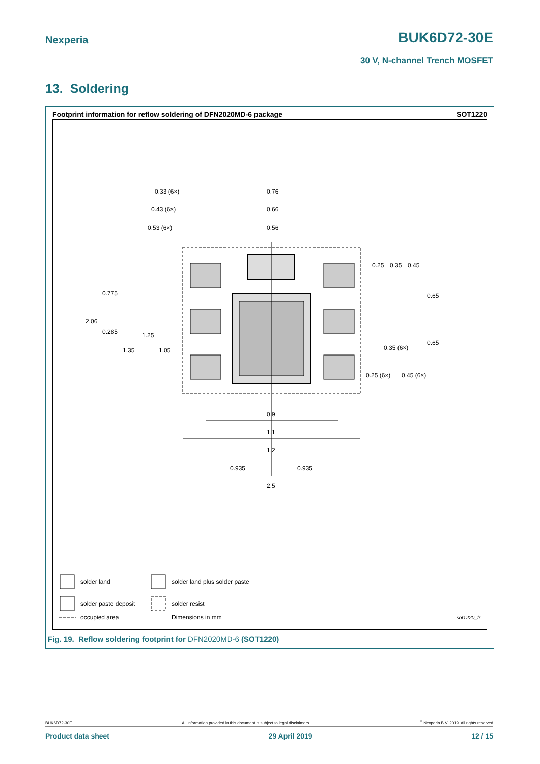Nexperia BUK6D72-30E
30 V, N-channel Trench MOSFET
13. Soldering
Footprint information for reflow soldering of DFN2020MD-6 package SOT1220
0.33 (6×)
0.76
0.43 (6×)
0.66
0.53 (6×)
0.56
0.25
0.35
0.45
0.65
0.775
2.06
0.285
1.25
1.35
1.05
0.35 (6×)
0.65
0.25 (6×)
0.45 (6×)
0.9
1.1
1.2
0.935
0.935
2.5
solder land solder land plus solder paste
solder paste deposit solder resist
occupied area Dimensions in mm sot1220_fr
Fig. 19. Reflow soldering footprint for DFN2020MD-6 (SOT1220)
BUK6D72-30E All information provided in this document is subject to legal disclaimers.<sup>©</sup> Nexperia B.V. 2019. All rights reserved
Product data sheet 29 April 2019 12 / 15